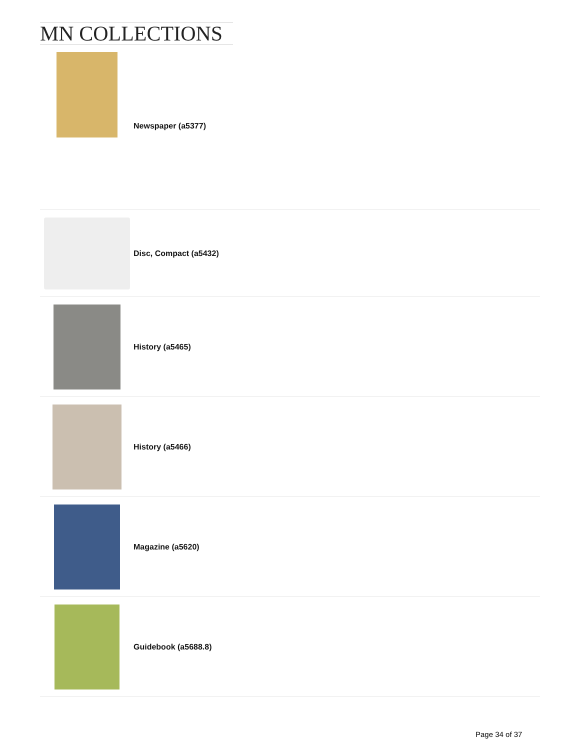MN COLLECTIONS
Newspaper (a5377)
Disc, Compact (a5432)
History (a5465)
History (a5466)
Magazine (a5620)
Guidebook (a5688.8)
Page 34 of 37